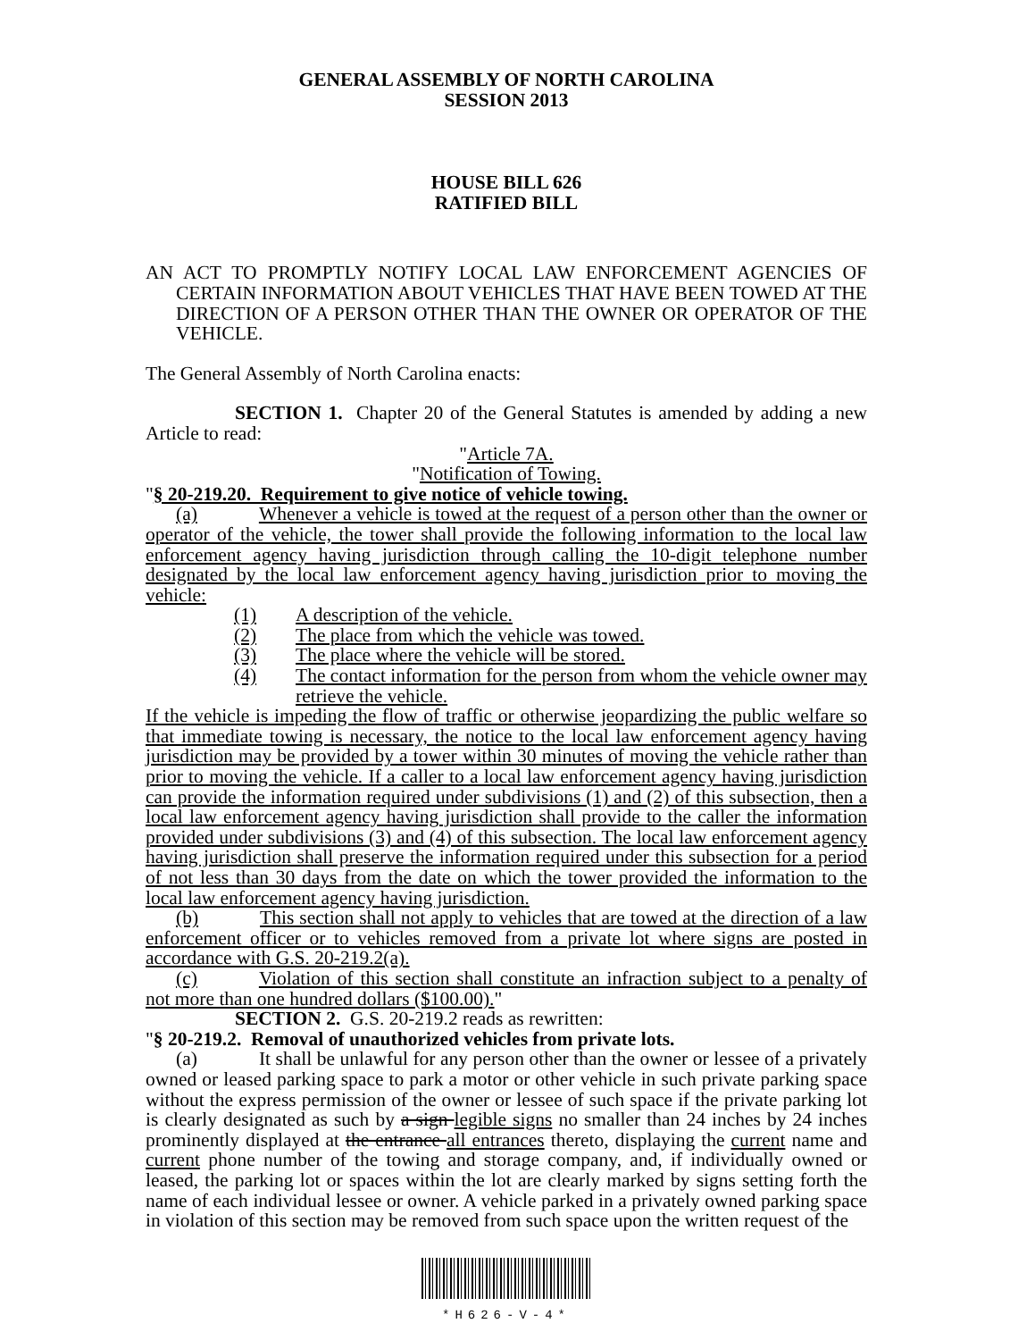GENERAL ASSEMBLY OF NORTH CAROLINA
SESSION 2013
HOUSE BILL 626
RATIFIED BILL
AN ACT TO PROMPTLY NOTIFY LOCAL LAW ENFORCEMENT AGENCIES OF CERTAIN INFORMATION ABOUT VEHICLES THAT HAVE BEEN TOWED AT THE DIRECTION OF A PERSON OTHER THAN THE OWNER OR OPERATOR OF THE VEHICLE.
The General Assembly of North Carolina enacts:
SECTION 1. Chapter 20 of the General Statutes is amended by adding a new Article to read:
"Article 7A.
"Notification of Towing.
"§ 20-219.20. Requirement to give notice of vehicle towing.
(a) Whenever a vehicle is towed at the request of a person other than the owner or operator of the vehicle, the tower shall provide the following information to the local law enforcement agency having jurisdiction through calling the 10-digit telephone number designated by the local law enforcement agency having jurisdiction prior to moving the vehicle:
(1) A description of the vehicle.
(2) The place from which the vehicle was towed.
(3) The place where the vehicle will be stored.
(4) The contact information for the person from whom the vehicle owner may retrieve the vehicle.
If the vehicle is impeding the flow of traffic or otherwise jeopardizing the public welfare so that immediate towing is necessary, the notice to the local law enforcement agency having jurisdiction may be provided by a tower within 30 minutes of moving the vehicle rather than prior to moving the vehicle. If a caller to a local law enforcement agency having jurisdiction can provide the information required under subdivisions (1) and (2) of this subsection, then a local law enforcement agency having jurisdiction shall provide to the caller the information provided under subdivisions (3) and (4) of this subsection. The local law enforcement agency having jurisdiction shall preserve the information required under this subsection for a period of not less than 30 days from the date on which the tower provided the information to the local law enforcement agency having jurisdiction.
(b) This section shall not apply to vehicles that are towed at the direction of a law enforcement officer or to vehicles removed from a private lot where signs are posted in accordance with G.S. 20-219.2(a).
(c) Violation of this section shall constitute an infraction subject to a penalty of not more than one hundred dollars ($100.00)."
SECTION 2. G.S. 20-219.2 reads as rewritten:
"§ 20-219.2. Removal of unauthorized vehicles from private lots.
(a) It shall be unlawful for any person other than the owner or lessee of a privately owned or leased parking space to park a motor or other vehicle in such private parking space without the express permission of the owner or lessee of such space if the private parking lot is clearly designated as such by a sign legible signs no smaller than 24 inches by 24 inches prominently displayed at the entrance all entrances thereto, displaying the current name and current phone number of the towing and storage company, and, if individually owned or leased, the parking lot or spaces within the lot are clearly marked by signs setting forth the name of each individual lessee or owner. A vehicle parked in a privately owned parking space in violation of this section may be removed from such space upon the written request of the
*H626-V-4*